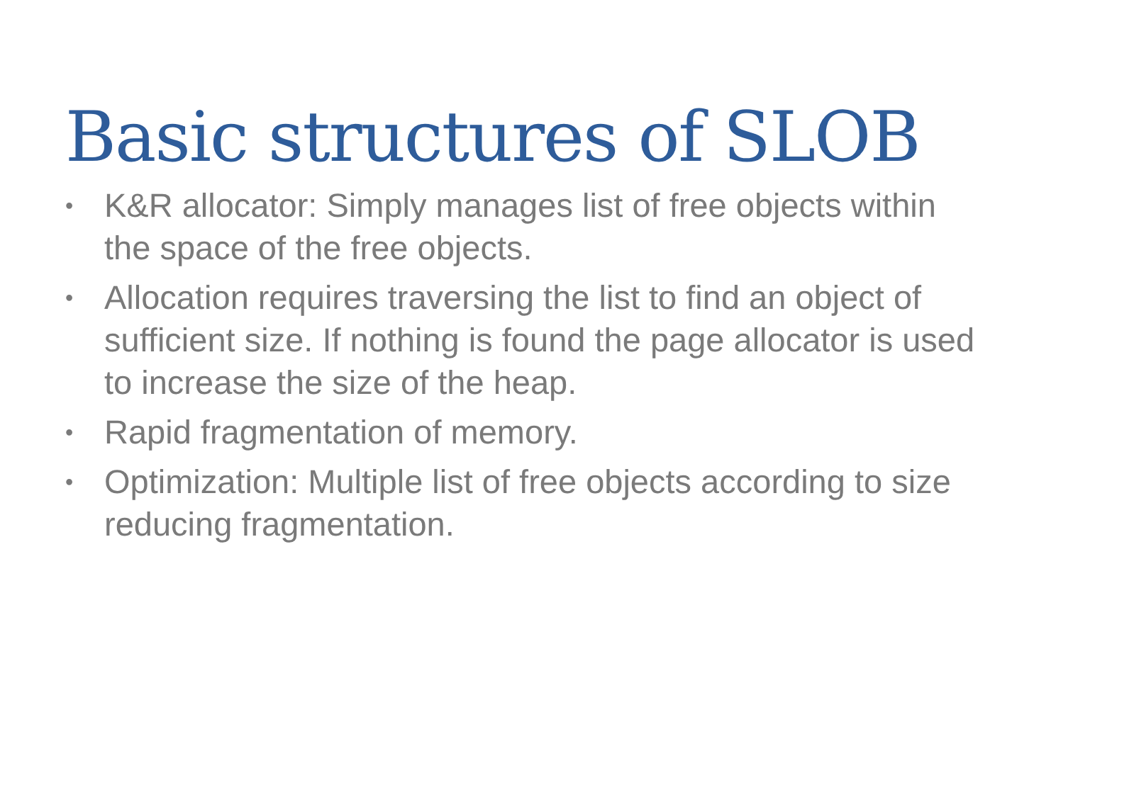Basic structures of SLOB
• K&R allocator: Simply manages list of free objects within the space of the free objects.
• Allocation requires traversing the list to find an object of sufficient size. If nothing is found the page allocator is used to increase the size of the heap.
• Rapid fragmentation of memory.
• Optimization: Multiple list of free objects according to size reducing fragmentation.